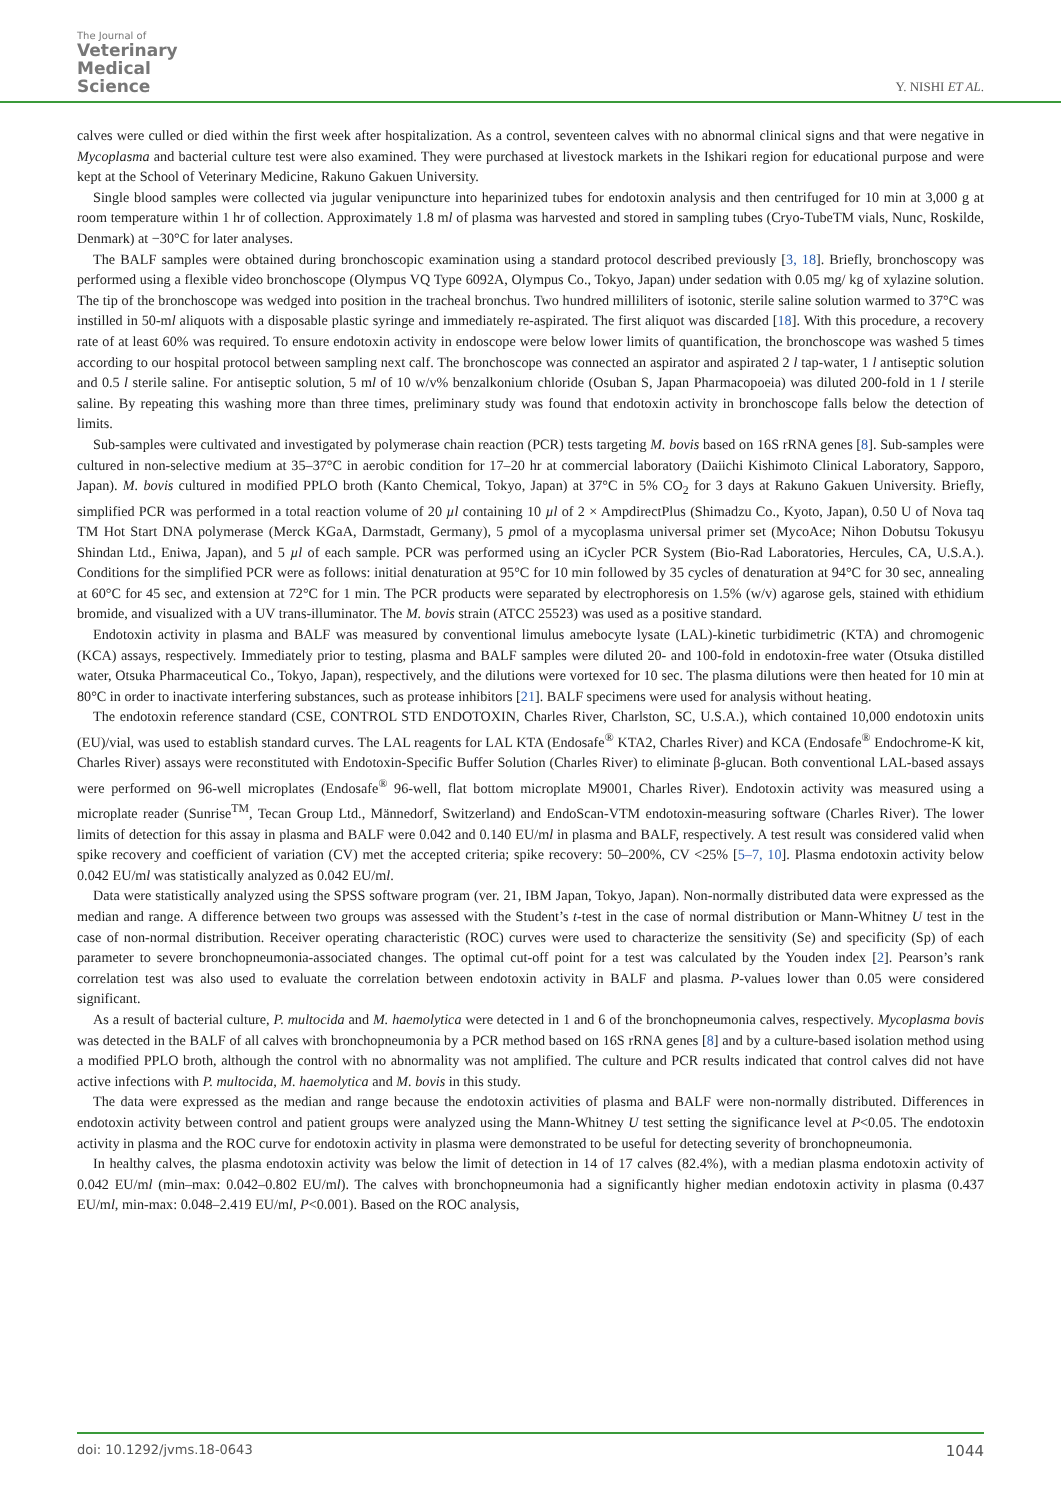The Journal of
Veterinary
Medical
Science
Y. NISHI ET AL.
calves were culled or died within the first week after hospitalization. As a control, seventeen calves with no abnormal clinical signs and that were negative in Mycoplasma and bacterial culture test were also examined. They were purchased at livestock markets in the Ishikari region for educational purpose and were kept at the School of Veterinary Medicine, Rakuno Gakuen University.
Single blood samples were collected via jugular venipuncture into heparinized tubes for endotoxin analysis and then centrifuged for 10 min at 3,000 g at room temperature within 1 hr of collection. Approximately 1.8 ml of plasma was harvested and stored in sampling tubes (Cryo-TubeTM vials, Nunc, Roskilde, Denmark) at −30°C for later analyses.
The BALF samples were obtained during bronchoscopic examination using a standard protocol described previously [3, 18]. Briefly, bronchoscopy was performed using a flexible video bronchoscope (Olympus VQ Type 6092A, Olympus Co., Tokyo, Japan) under sedation with 0.05 mg/ kg of xylazine solution. The tip of the bronchoscope was wedged into position in the tracheal bronchus. Two hundred milliliters of isotonic, sterile saline solution warmed to 37°C was instilled in 50-ml aliquots with a disposable plastic syringe and immediately re-aspirated. The first aliquot was discarded [18]. With this procedure, a recovery rate of at least 60% was required. To ensure endotoxin activity in endoscope were below lower limits of quantification, the bronchoscope was washed 5 times according to our hospital protocol between sampling next calf. The bronchoscope was connected an aspirator and aspirated 2 l tap-water, 1 l antiseptic solution and 0.5 l sterile saline. For antiseptic solution, 5 ml of 10 w/v% benzalkonium chloride (Osuban S, Japan Pharmacopoeia) was diluted 200-fold in 1 l sterile saline. By repeating this washing more than three times, preliminary study was found that endotoxin activity in bronchoscope falls below the detection of limits.
Sub-samples were cultivated and investigated by polymerase chain reaction (PCR) tests targeting M. bovis based on 16S rRNA genes [8]. Sub-samples were cultured in non-selective medium at 35–37°C in aerobic condition for 17–20 hr at commercial laboratory (Daiichi Kishimoto Clinical Laboratory, Sapporo, Japan). M. bovis cultured in modified PPLO broth (Kanto Chemical, Tokyo, Japan) at 37°C in 5% CO<sub>2</sub> for 3 days at Rakuno Gakuen University. Briefly, simplified PCR was performed in a total reaction volume of 20 µl containing 10 µl of 2 × AmpdirectPlus (Shimadzu Co., Kyoto, Japan), 0.50 U of Nova taq TM Hot Start DNA polymerase (Merck KGaA, Darmstadt, Germany), 5 pmol of a mycoplasma universal primer set (MycoAce; Nihon Dobutsu Tokusyu Shindan Ltd., Eniwa, Japan), and 5 µl of each sample. PCR was performed using an iCycler PCR System (Bio-Rad Laboratories, Hercules, CA, U.S.A.). Conditions for the simplified PCR were as follows: initial denaturation at 95°C for 10 min followed by 35 cycles of denaturation at 94°C for 30 sec, annealing at 60°C for 45 sec, and extension at 72°C for 1 min. The PCR products were separated by electrophoresis on 1.5% (w/v) agarose gels, stained with ethidium bromide, and visualized with a UV trans-illuminator. The M. bovis strain (ATCC 25523) was used as a positive standard.
Endotoxin activity in plasma and BALF was measured by conventional limulus amebocyte lysate (LAL)-kinetic turbidimetric (KTA) and chromogenic (KCA) assays, respectively. Immediately prior to testing, plasma and BALF samples were diluted 20- and 100-fold in endotoxin-free water (Otsuka distilled water, Otsuka Pharmaceutical Co., Tokyo, Japan), respectively, and the dilutions were vortexed for 10 sec. The plasma dilutions were then heated for 10 min at 80°C in order to inactivate interfering substances, such as protease inhibitors [21]. BALF specimens were used for analysis without heating.
The endotoxin reference standard (CSE, CONTROL STD ENDOTOXIN, Charles River, Charlston, SC, U.S.A.), which contained 10,000 endotoxin units (EU)/vial, was used to establish standard curves. The LAL reagents for LAL KTA (Endosafe<sup>®</sup> KTA2, Charles River) and KCA (Endosafe<sup>®</sup> Endochrome-K kit, Charles River) assays were reconstituted with Endotoxin-Specific Buffer Solution (Charles River) to eliminate β-glucan. Both conventional LAL-based assays were performed on 96-well microplates (Endosafe<sup>®</sup> 96-well, flat bottom microplate M9001, Charles River). Endotoxin activity was measured using a microplate reader (Sunrise<sup>TM</sup>, Tecan Group Ltd., Männedorf, Switzerland) and EndoScan-VTM endotoxin-measuring software (Charles River). The lower limits of detection for this assay in plasma and BALF were 0.042 and 0.140 EU/ml in plasma and BALF, respectively. A test result was considered valid when spike recovery and coefficient of variation (CV) met the accepted criteria; spike recovery: 50–200%, CV <25% [5–7, 10]. Plasma endotoxin activity below 0.042 EU/ml was statistically analyzed as 0.042 EU/ml.
Data were statistically analyzed using the SPSS software program (ver. 21, IBM Japan, Tokyo, Japan). Non-normally distributed data were expressed as the median and range. A difference between two groups was assessed with the Student’s t-test in the case of normal distribution or Mann-Whitney U test in the case of non-normal distribution. Receiver operating characteristic (ROC) curves were used to characterize the sensitivity (Se) and specificity (Sp) of each parameter to severe bronchopneumonia-associated changes. The optimal cut-off point for a test was calculated by the Youden index [2]. Pearson’s rank correlation test was also used to evaluate the correlation between endotoxin activity in BALF and plasma. P-values lower than 0.05 were considered significant.
As a result of bacterial culture, P. multocida and M. haemolytica were detected in 1 and 6 of the bronchopneumonia calves, respectively. Mycoplasma bovis was detected in the BALF of all calves with bronchopneumonia by a PCR method based on 16S rRNA genes [8] and by a culture-based isolation method using a modified PPLO broth, although the control with no abnormality was not amplified. The culture and PCR results indicated that control calves did not have active infections with P. multocida, M. haemolytica and M. bovis in this study.
The data were expressed as the median and range because the endotoxin activities of plasma and BALF were non-normally distributed. Differences in endotoxin activity between control and patient groups were analyzed using the Mann-Whitney U test setting the significance level at P<0.05. The endotoxin activity in plasma and the ROC curve for endotoxin activity in plasma were demonstrated to be useful for detecting severity of bronchopneumonia.
In healthy calves, the plasma endotoxin activity was below the limit of detection in 14 of 17 calves (82.4%), with a median plasma endotoxin activity of 0.042 EU/ml (min–max: 0.042–0.802 EU/ml). The calves with bronchopneumonia had a significantly higher median endotoxin activity in plasma (0.437 EU/ml, min-max: 0.048–2.419 EU/ml, P<0.001). Based on the ROC analysis,
doi: 10.1292/jvms.18-0643 1044